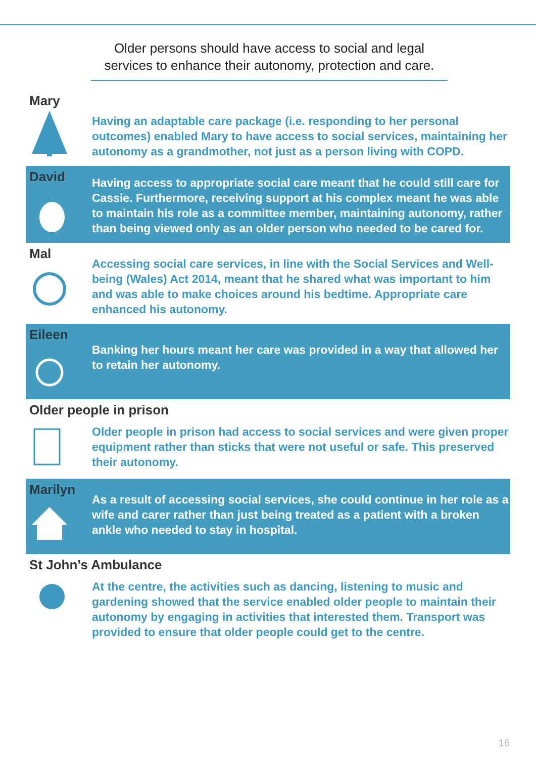Older persons should have access to social and legal services to enhance their autonomy, protection and care.
Mary
Having an adaptable care package (i.e. responding to her personal outcomes) enabled Mary to have access to social services, maintaining her autonomy as a grandmother, not just as a person living with COPD.
David
Having access to appropriate social care meant that he could still care for Cassie. Furthermore, receiving support at his complex meant he was able to maintain his role as a committee member, maintaining autonomy, rather than being viewed only as an older person who needed to be cared for.
Mal
Accessing social care services, in line with the Social Services and Well-being (Wales) Act 2014, meant that he shared what was important to him and was able to make choices around his bedtime. Appropriate care enhanced his autonomy.
Eileen
Banking her hours meant her care was provided in a way that allowed her to retain her autonomy.
Older people in prison
Older people in prison had access to social services and were given proper equipment rather than sticks that were not useful or safe. This preserved their autonomy.
Marilyn
As a result of accessing social services, she could continue in her role as a wife and carer rather than just being treated as a patient with a broken ankle who needed to stay in hospital.
St John’s Ambulance
At the centre, the activities such as dancing, listening to music and gardening showed that the service enabled older people to maintain their autonomy by engaging in activities that interested them. Transport was provided to ensure that older people could get to the centre.
16